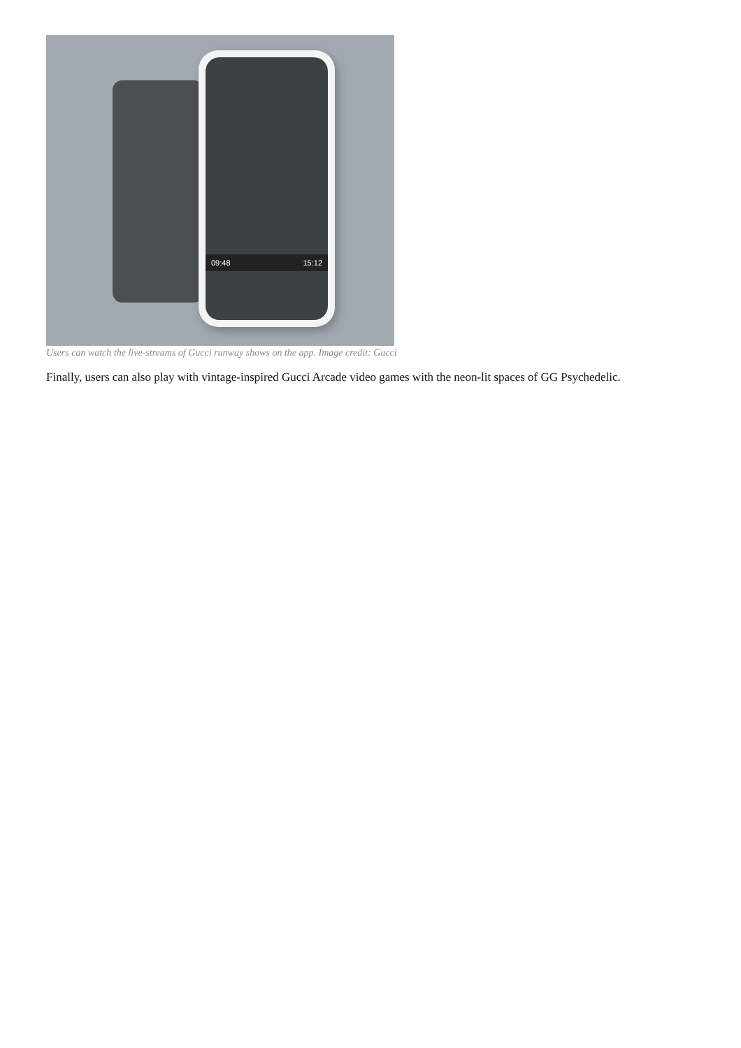09:48 15:12
Users can watch the live-streams of Gucci runway shows on the app. Image credit: Gucci
Finally, users can also play with vintage-inspired Gucci Arcade video games with the neon-lit spaces of GG Psychedelic.